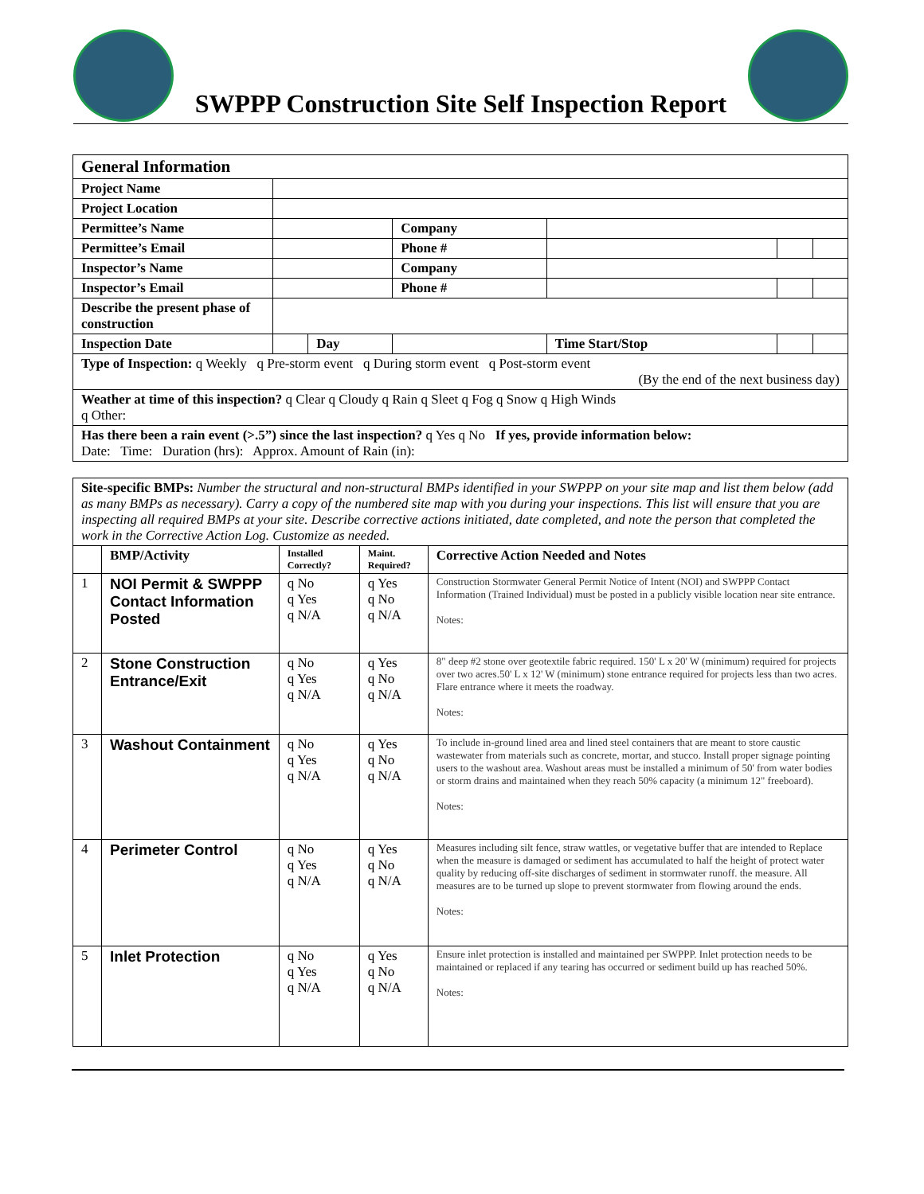SWPPP Construction Site Self Inspection Report
| General Information | | | | | | |
| Project Name | | | | | | |
| Project Location | | | | | | |
| Permittee’s Name | | | Company | | | |
| Permittee’s Email | | | Phone # | | | |
| Inspector’s Name | | | Company | | | |
| Inspector’s Email | | | Phone # | | | |
| Describe the present phase of construction | | | | | | |
| Inspection Date | | Day | | Time Start/Stop | | |
| Type of Inspection: q Weekly q Pre-storm event q During storm event q Post-storm event (By the end of the next business day) | | | | | | |
| Weather at time of this inspection? q Clear q Cloudy q Rain q Sleet q Fog q Snow q High Winds q Other: | | | | | | |
| Has there been a rain event (>.5”) since the last inspection? q Yes q No If yes, provide information below: Date: Time: Duration (hrs): Approx. Amount of Rain (in): | | | | | | |
| Site-specific BMPs: Number the structural and non-structural BMPs identified in your SWPPP on your site map and list them below (add as many BMPs as necessary). Carry a copy of the numbered site map with you during your inspections. This list will ensure that you are inspecting all required BMPs at your site. Describe corrective actions initiated, date completed, and note the person that completed the work in the Corrective Action Log. Customize as needed. | | | | |
| | BMP/Activity | Installed Correctly? | Maint. Required? | Corrective Action Needed and Notes |
| 1 | NOI Permit & SWPPP Contact Information Posted | q No q Yes q N/A | q Yes q No q N/A | Construction Stormwater General Permit Notice of Intent (NOI) and SWPPP Contact Information (Trained Individual) must be posted in a publicly visible location near site entrance. Notes: |
| 2 | Stone Construction Entrance/Exit | q No q Yes q N/A | q Yes q No q N/A | 8" deep #2 stone over geotextile fabric required. 150' L x 20' W (minimum) required for projects over two acres.50' L x 12' W (minimum) stone entrance required for projects less than two acres. Flare entrance where it meets the roadway. Notes: |
| 3 | Washout Containment | q No q Yes q N/A | q Yes q No q N/A | To include in-ground lined area and lined steel containers that are meant to store caustic wastewater from materials such as concrete, mortar, and stucco. Install proper signage pointing users to the washout area. Washout areas must be installed a minimum of 50' from water bodies or storm drains and maintained when they reach 50% capacity (a minimum 12" freeboard). Notes: |
| 4 | Perimeter Control | q No q Yes q N/A | q Yes q No q N/A | Measures including silt fence, straw wattles, or vegetative buffer that are intended to Replace when the measure is damaged or sediment has accumulated to half the height of protect water quality by reducing off-site discharges of sediment in stormwater runoff. the measure. All measures are to be turned up slope to prevent stormwater from flowing around the ends. Notes: |
| 5 | Inlet Protection | q No q Yes q N/A | q Yes q No q N/A | Ensure inlet protection is installed and maintained per SWPPP. Inlet protection needs to be maintained or replaced if any tearing has occurred or sediment build up has reached 50%. Notes: |